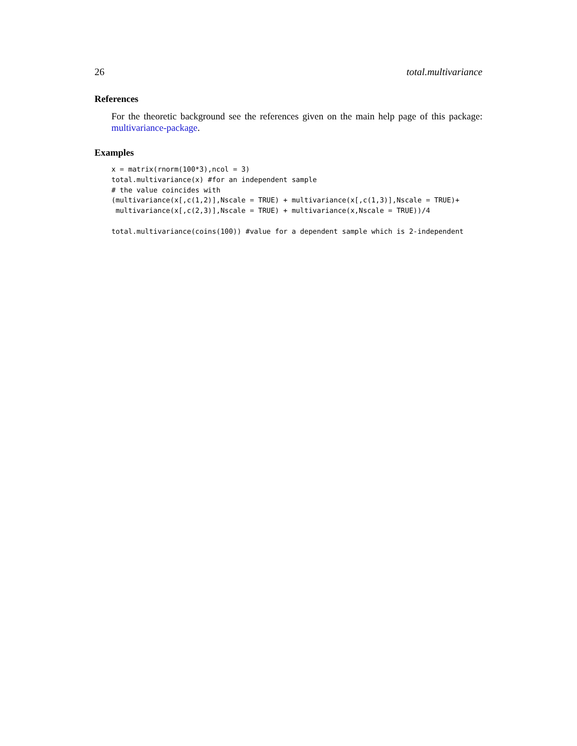26 total.multivariance
References
For the theoretic background see the references given on the main help page of this package: multivariance-package.
Examples
x = matrix(rnorm(100*3),ncol = 3)
total.multivariance(x) #for an independent sample
# the value coincides with
(multivariance(x[,c(1,2)],Nscale = TRUE) + multivariance(x[,c(1,3)],Nscale = TRUE)+
 multivariance(x[,c(2,3)],Nscale = TRUE) + multivariance(x,Nscale = TRUE))/4

total.multivariance(coins(100)) #value for a dependent sample which is 2-independent